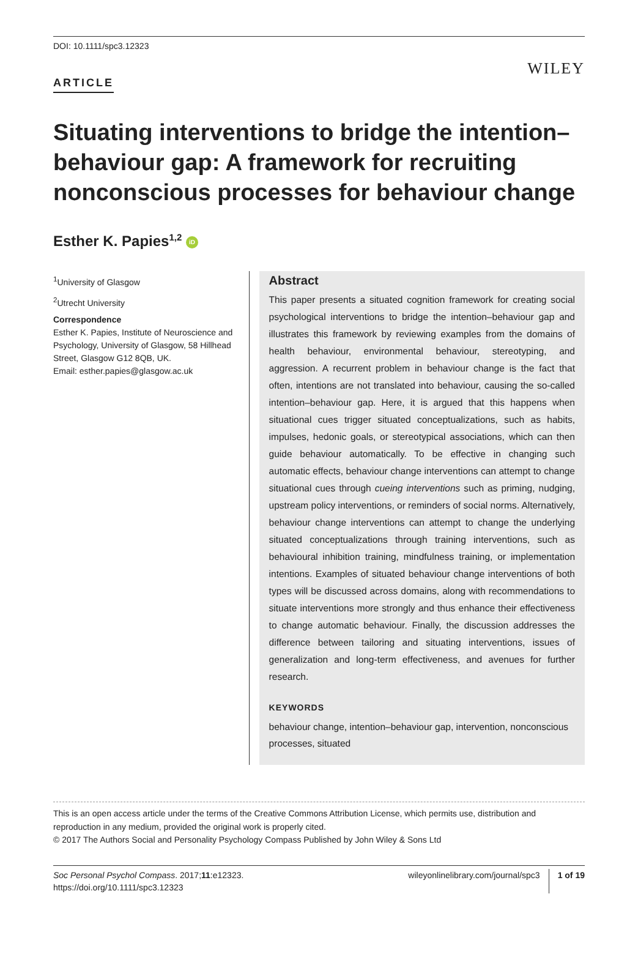DOI: 10.1111/spc3.12323
WILEY
ARTICLE
Situating interventions to bridge the intention–behaviour gap: A framework for recruiting nonconscious processes for behaviour change
Esther K. Papies<sup>1,2</sup> iD
<sup>1</sup> University of Glasgow
<sup>2</sup> Utrecht University
Correspondence
Esther K. Papies, Institute of Neuroscience and Psychology, University of Glasgow, 58 Hillhead Street, Glasgow G12 8QB, UK.
Email: esther.papies@glasgow.ac.uk
Abstract
This paper presents a situated cognition framework for creating social psychological interventions to bridge the intention–behaviour gap and illustrates this framework by reviewing examples from the domains of health behaviour, environmental behaviour, stereotyping, and aggression. A recurrent problem in behaviour change is the fact that often, intentions are not translated into behaviour, causing the so-called intention–behaviour gap. Here, it is argued that this happens when situational cues trigger situated conceptualizations, such as habits, impulses, hedonic goals, or stereotypical associations, which can then guide behaviour automatically. To be effective in changing such automatic effects, behaviour change interventions can attempt to change situational cues through cueing interventions such as priming, nudging, upstream policy interventions, or reminders of social norms. Alternatively, behaviour change interventions can attempt to change the underlying situated conceptualizations through training interventions, such as behavioural inhibition training, mindfulness training, or implementation intentions. Examples of situated behaviour change interventions of both types will be discussed across domains, along with recommendations to situate interventions more strongly and thus enhance their effectiveness to change automatic behaviour. Finally, the discussion addresses the difference between tailoring and situating interventions, issues of generalization and long-term effectiveness, and avenues for further research.
KEYWORDS
behaviour change, intention–behaviour gap, intervention, nonconscious processes, situated
This is an open access article under the terms of the Creative Commons Attribution License, which permits use, distribution and reproduction in any medium, provided the original work is properly cited.
© 2017 The Authors Social and Personality Psychology Compass Published by John Wiley & Sons Ltd
Soc Personal Psychol Compass. 2017;11:e12323.
https://doi.org/10.1111/spc3.12323
wileyonlinelibrary.com/journal/spc3
1 of 19